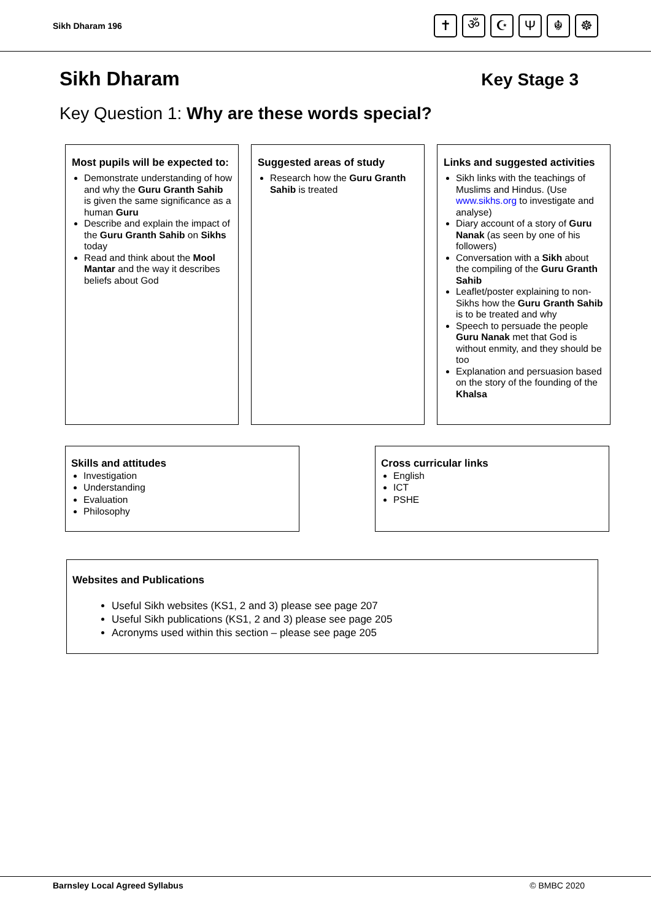Sikh Dharam 196
✝ ॐ ☪ Ψ ☬ ☸
Sikh Dharam
Key Stage 3
Key Question 1: Why are these words special?
Most pupils will be expected to:
Demonstrate understanding of how and why the Guru Granth Sahib is given the same significance as a human Guru
Describe and explain the impact of the Guru Granth Sahib on Sikhs today
Read and think about the Mool Mantar and the way it describes beliefs about God
Suggested areas of study
Research how the Guru Granth Sahib is treated
Links and suggested activities
Sikh links with the teachings of Muslims and Hindus. (Use www.sikhs.org to investigate and analyse)
Diary account of a story of Guru Nanak (as seen by one of his followers)
Conversation with a Sikh about the compiling of the Guru Granth Sahib
Leaflet/poster explaining to non-Sikhs how the Guru Granth Sahib is to be treated and why
Speech to persuade the people Guru Nanak met that God is without enmity, and they should be too
Explanation and persuasion based on the story of the founding of the Khalsa
Skills and attitudes
Investigation
Understanding
Evaluation
Philosophy
Cross curricular links
English
ICT
PSHE
Websites and Publications
Useful Sikh websites (KS1, 2 and 3) please see page 207
Useful Sikh publications (KS1, 2 and 3) please see page 205
Acronyms used within this section – please see page 205
Barnsley Local Agreed Syllabus © BMBC 2020